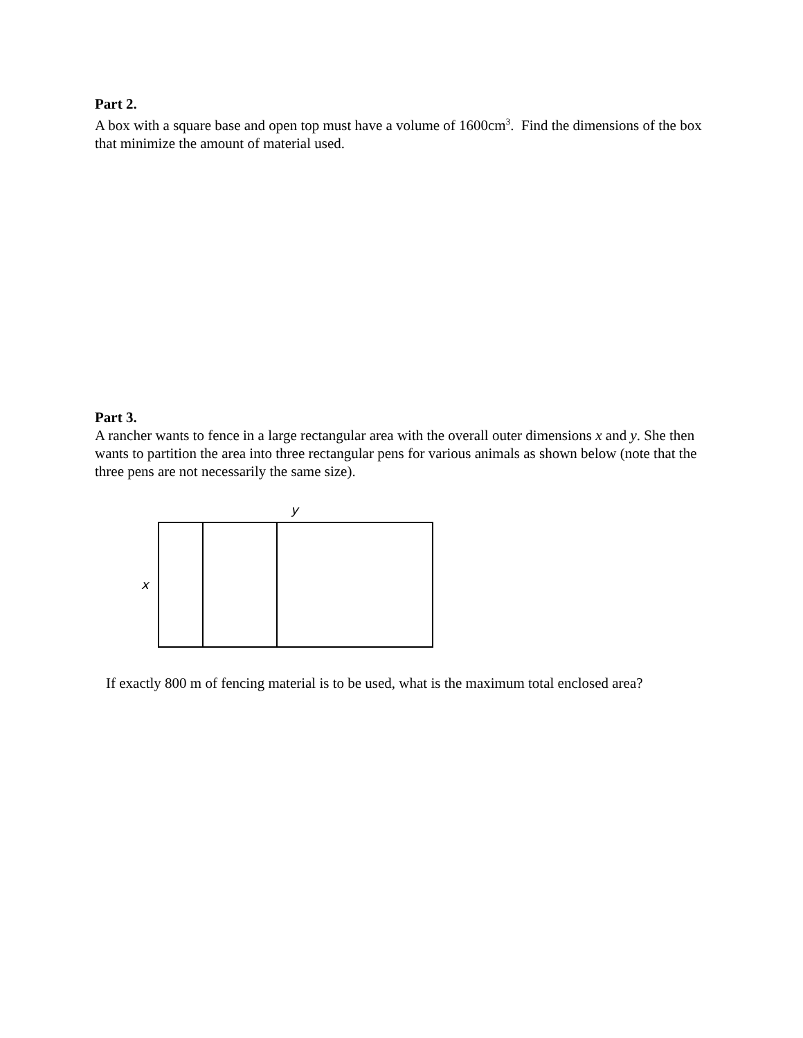Part 2.
A box with a square base and open top must have a volume of 1600cm<sup>3</sup>. Find the dimensions of the box that minimize the amount of material used.
Part 3.
A rancher wants to fence in a large rectangular area with the overall outer dimensions x and y. She then wants to partition the area into three rectangular pens for various animals as shown below (note that the three pens are not necessarily the same size).
y
x
If exactly 800 m of fencing material is to be used, what is the maximum total enclosed area?